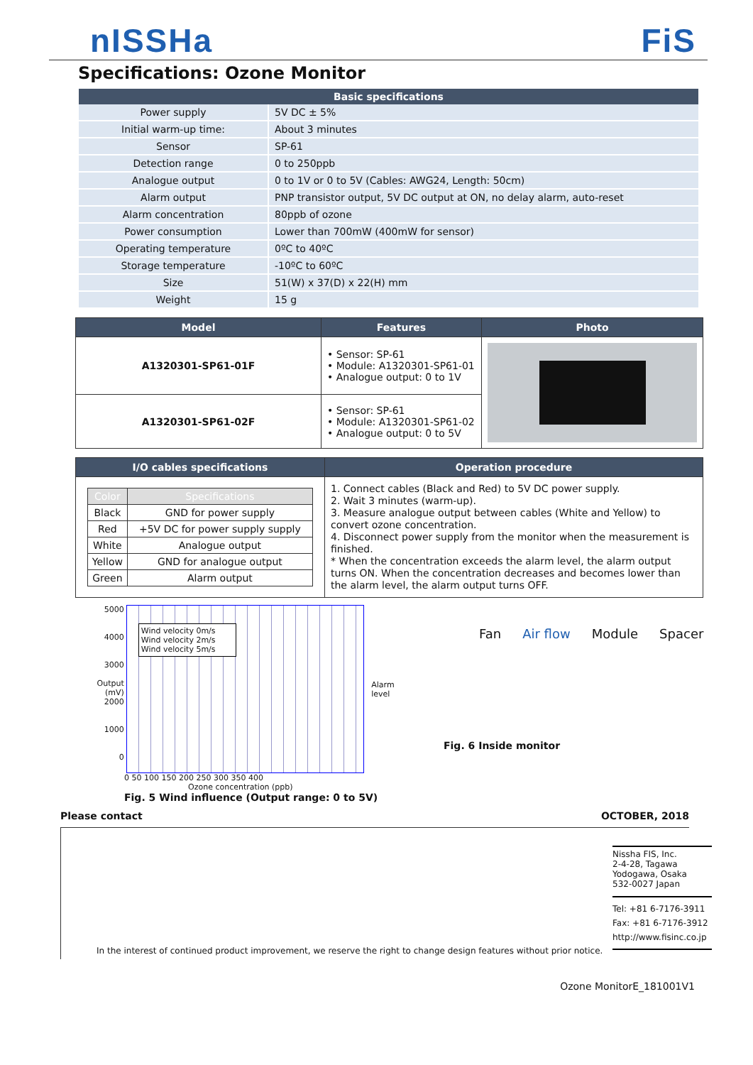nISSHa FiS
Specifications: Ozone Monitor
| Basic specifications | |
| --- | --- |
| Power supply | 5V DC ± 5% |
| Initial warm-up time: | About 3 minutes |
| Sensor | SP-61 |
| Detection range | 0 to 250ppb |
| Analogue output | 0 to 1V or 0 to 5V (Cables: AWG24, Length: 50cm) |
| Alarm output | PNP transistor output, 5V DC output at ON, no delay alarm, auto-reset |
| Alarm concentration | 80ppb of ozone |
| Power consumption | Lower than 700mW (400mW for sensor) |
| Operating temperature | 0ºC to 40ºC |
| Storage temperature | -10ºC to 60ºC |
| Size | 51(W) x 37(D) x 22(H) mm |
| Weight | 15 g |
| Model | Features | Photo |
| --- | --- | --- |
| A1320301-SP61-01F | • Sensor: SP-61 • Module: A1320301-SP61-01 • Analogue output: 0 to 1V | |
| A1320301-SP61-02F | • Sensor: SP-61 • Module: A1320301-SP61-02 • Analogue output: 0 to 5V | |
| I/O cables specifications | Operation procedure |
| --- | --- |
| / Color / Specifications / / --- / --- / / Black / GND for power supply / / Red / +5V DC for power supply supply / / White / Analogue output / / Yellow / GND for analogue output / / Green / Alarm output / | 1. Connect cables (Black and Red) to 5V DC power supply. 2. Wait 3 minutes (warm-up). 3. Measure analogue output between cables (White and Yellow) to convert ozone concentration. 4. Disconnect power supply from the monitor when the measurement is finished. * When the concentration exceeds the alarm level, the alarm output turns ON. When the concentration decreases and becomes lower than the alarm level, the alarm output turns OFF. |
5000
4000
3000
Output (mV)
2000
1000
0
Wind velocity 0m/s
Wind velocity 2m/s
Wind velocity 5m/s
Alarm level
0 50 100 150 200 250 300 350 400
Ozone concentration (ppb)
Fig. 5 Wind influence (Output range: 0 to 5V)
Fan Air flow Module Spacer
Fig. 6 Inside monitor
Please contact OCTOBER, 2018
In the interest of continued product improvement, we reserve the right to change design features without prior notice.
Nissha FIS, Inc.
2-4-28, Tagawa
Yodogawa, Osaka
532-0027 Japan
Tel: +81 6-7176-3911
Fax: +81 6-7176-3912
http://www.fisinc.co.jp
Ozone MonitorE_181001V1